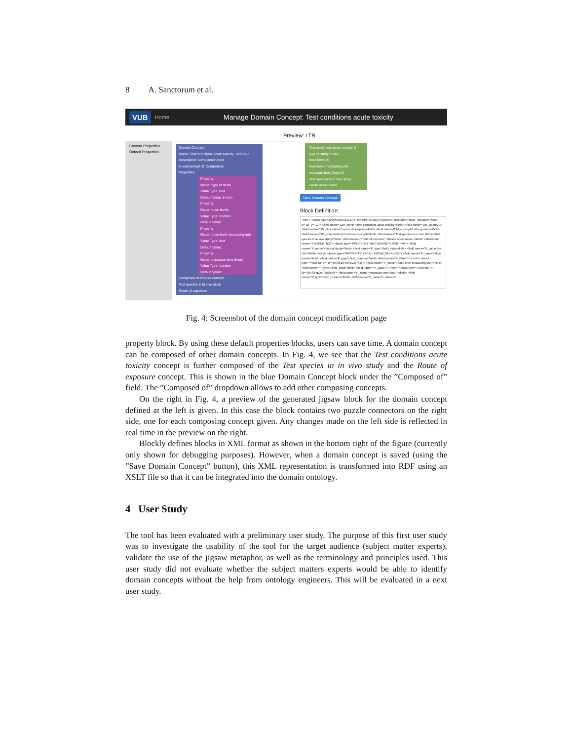8 A. Sanctorum et al.
VUB Home Manage Domain Concept: Test conditions acute toxicity
Preview: LTR
Custom Properties
Default Properties
Domain Concept
Name: Test conditions acute toxicity - Abbrev.:
Description: some description
Is subconcept of: Component
Properties
Property
Name: type of study
Value Type: text
Default Value: in vivo
Property
Name: dose levels
Value Type: number
Default Value:
Property
Name: dose level measuring unit
Value Type: text
Default Value:
Property
Name: exposure time (hour)
Value Type: number
Default Value:
Composed of choose concept
Test species in in vivo study
Route of exposure
Test conditions acute toxicity ()
type of study in vivo
dose levels 0
dose level measuring unit
exposure time (hour) 0
Test species in in vivo study
Route of exposure
Save Domain Concept
Block Definition:
<xml > <block type="DOMAINCONCEPT" id="hH]^,s?2rQO?{loxpvvu" deletable="false" movable="false" x="10" y="10"> <field name="DM_name">Test conditions acute toxicity</field> <field name="DM_abbrev"/> <field name="DM_description">some description</field> <field name="DM_concepts">Component</field> <field name="DM_compositions">choose concept</field> <field name="Test species in in vivo study">Test species in in vivo study</field> <field name="Route of exposure ">Route of exposure </field> <statement name="PROPERTIES"> <block type="PROPERTY" id="(YBtdHld`=^,SSf0:~=M"> <field name="P_name">type of study</field> <field name="P_type">field_input</field> <field name="P_value">in vivo</field> <next> <block type="PROPERTY" id="X}*~VBOa6.Z0-+Pox6iz"> <field name="P_name">dose levels</field> <field name="P_type">field_number</field> <field name="P_value"/> <next> <block type="PROPERTY" id="k+|(ISL!F0d?zL3pH]q}"> <field name="P_name">dose level measuring unit </field> <field name="P_type">field_input</field> <field name="P_value"/> <next> <block type="PROPERTY" id="I]!K:f3PgOe~/[k@bv/]"> <field name="P_name">exposure time (hour)</field> <field name="P_type">field_number</field> <field name="P_value"/> </block>
Fig. 4: Screenshot of the domain concept modification page
property block. By using these default properties blocks, users can save time. A domain concept can be composed of other domain concepts. In Fig. 4, we see that the Test conditions acute toxicity concept is further composed of the Test species in in vivo study and the Route of exposure concept. This is shown in the blue Domain Concept block under the ”Composed of” field. The ”Composed of” dropdown allows to add other composing concepts.
On the right in Fig. 4, a preview of the generated jigsaw block for the domain concept defined at the left is given. In this case the block contains two puzzle connectors on the right side, one for each composing concept given. Any changes made on the left side is reflected in real time in the preview on the right.
Blockly defines blocks in XML format as shown in the bottom right of the figure (currently only shown for debugging purposes). However, when a domain concept is saved (using the ”Save Domain Concept” button), this XML representation is transformed into RDF using an XSLT file so that it can be integrated into the domain ontology.
4 User Study
The tool has been evaluated with a preliminary user study. The purpose of this first user study was to investigate the usability of the tool for the target audience (subject matter experts), validate the use of the jigsaw metaphor, as well as the terminology and principles used. This user study did not evaluate whether the subject matters experts would be able to identify domain concepts without the help from ontology engineers. This will be evaluated in a next user study.